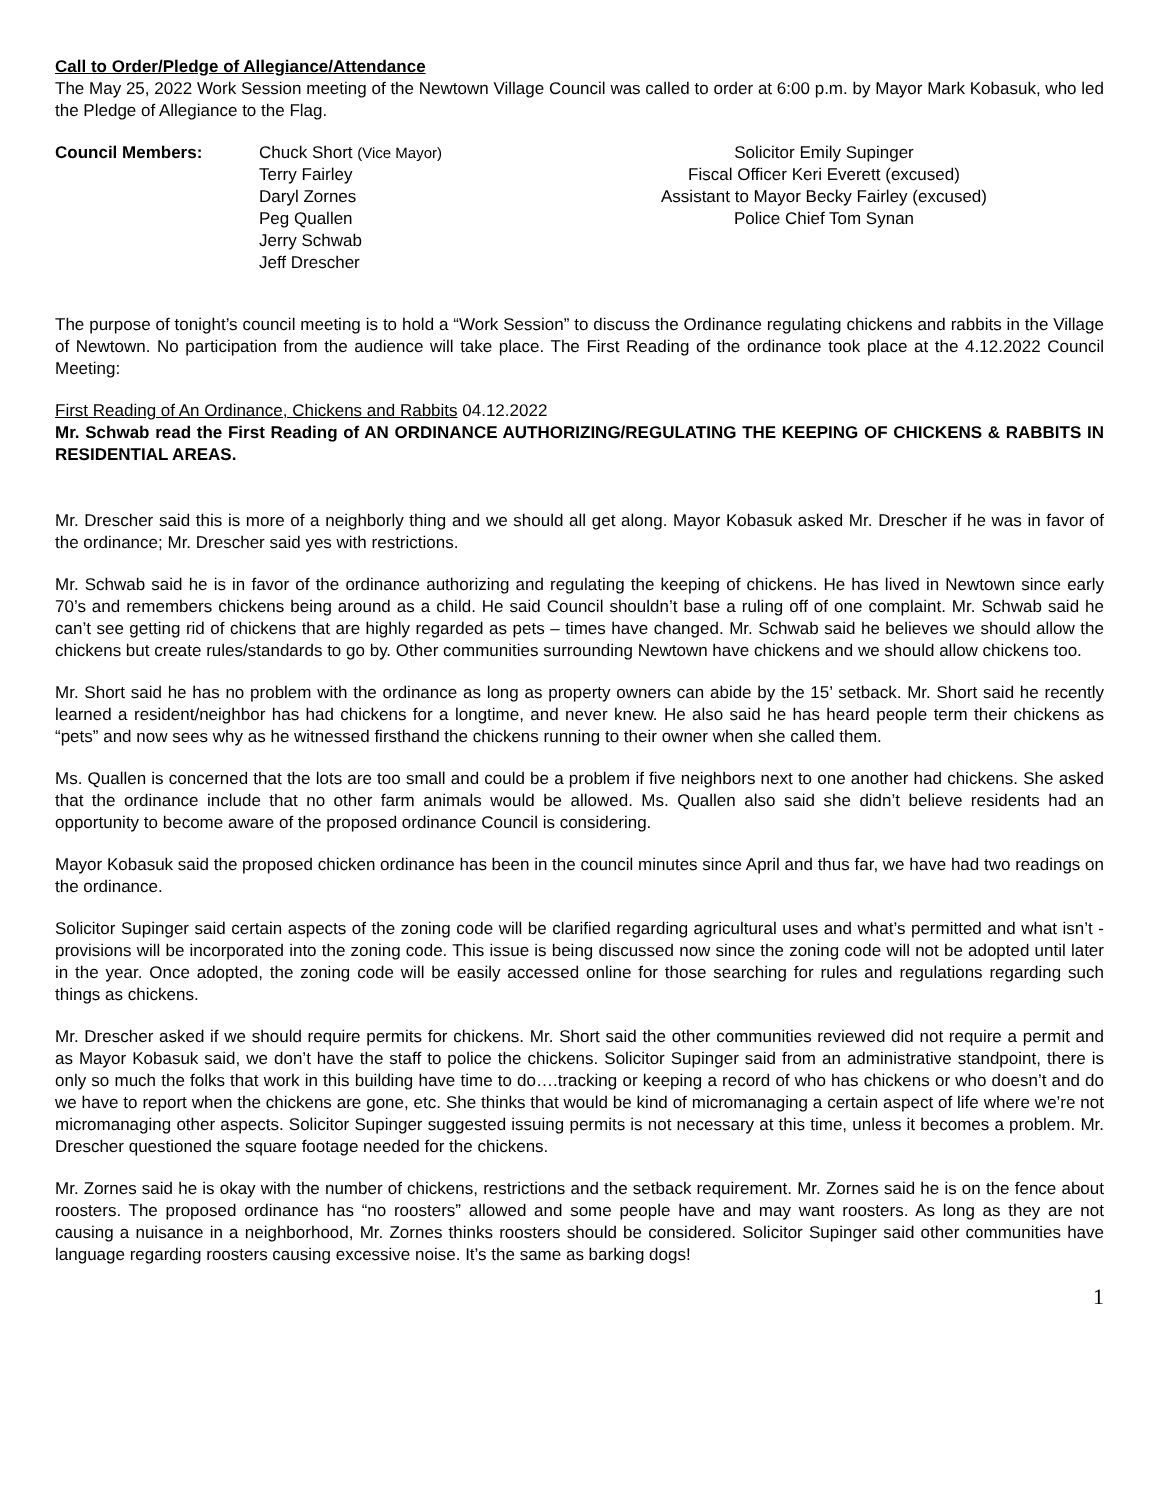Call to Order/Pledge of Allegiance/Attendance
The May 25, 2022 Work Session meeting of the Newtown Village Council was called to order at 6:00 p.m. by Mayor Mark Kobasuk, who led the Pledge of Allegiance to the Flag.
Council Members: Chuck Short (Vice Mayor)
Terry Fairley
Daryl Zornes
Peg Quallen
Jerry Schwab
Jeff Drescher
Solicitor Emily Supinger
Fiscal Officer Keri Everett (excused)
Assistant to Mayor Becky Fairley (excused)
Police Chief Tom Synan
The purpose of tonight’s council meeting is to hold a “Work Session” to discuss the Ordinance regulating chickens and rabbits in the Village of Newtown. No participation from the audience will take place. The First Reading of the ordinance took place at the 4.12.2022 Council Meeting:
First Reading of An Ordinance, Chickens and Rabbits 04.12.2022
Mr. Schwab read the First Reading of AN ORDINANCE AUTHORIZING/REGULATING THE KEEPING OF CHICKENS & RABBITS IN RESIDENTIAL AREAS.
Mr. Drescher said this is more of a neighborly thing and we should all get along. Mayor Kobasuk asked Mr. Drescher if he was in favor of the ordinance; Mr. Drescher said yes with restrictions.
Mr. Schwab said he is in favor of the ordinance authorizing and regulating the keeping of chickens. He has lived in Newtown since early 70’s and remembers chickens being around as a child. He said Council shouldn’t base a ruling off of one complaint. Mr. Schwab said he can’t see getting rid of chickens that are highly regarded as pets – times have changed. Mr. Schwab said he believes we should allow the chickens but create rules/standards to go by. Other communities surrounding Newtown have chickens and we should allow chickens too.
Mr. Short said he has no problem with the ordinance as long as property owners can abide by the 15’ setback. Mr. Short said he recently learned a resident/neighbor has had chickens for a longtime, and never knew. He also said he has heard people term their chickens as “pets” and now sees why as he witnessed firsthand the chickens running to their owner when she called them.
Ms. Quallen is concerned that the lots are too small and could be a problem if five neighbors next to one another had chickens. She asked that the ordinance include that no other farm animals would be allowed. Ms. Quallen also said she didn’t believe residents had an opportunity to become aware of the proposed ordinance Council is considering.
Mayor Kobasuk said the proposed chicken ordinance has been in the council minutes since April and thus far, we have had two readings on the ordinance.
Solicitor Supinger said certain aspects of the zoning code will be clarified regarding agricultural uses and what’s permitted and what isn’t - provisions will be incorporated into the zoning code. This issue is being discussed now since the zoning code will not be adopted until later in the year. Once adopted, the zoning code will be easily accessed online for those searching for rules and regulations regarding such things as chickens.
Mr. Drescher asked if we should require permits for chickens. Mr. Short said the other communities reviewed did not require a permit and as Mayor Kobasuk said, we don’t have the staff to police the chickens. Solicitor Supinger said from an administrative standpoint, there is only so much the folks that work in this building have time to do….tracking or keeping a record of who has chickens or who doesn’t and do we have to report when the chickens are gone, etc. She thinks that would be kind of micromanaging a certain aspect of life where we’re not micromanaging other aspects. Solicitor Supinger suggested issuing permits is not necessary at this time, unless it becomes a problem. Mr. Drescher questioned the square footage needed for the chickens.
Mr. Zornes said he is okay with the number of chickens, restrictions and the setback requirement. Mr. Zornes said he is on the fence about roosters. The proposed ordinance has “no roosters” allowed and some people have and may want roosters. As long as they are not causing a nuisance in a neighborhood, Mr. Zornes thinks roosters should be considered. Solicitor Supinger said other communities have language regarding roosters causing excessive noise. It’s the same as barking dogs!
1